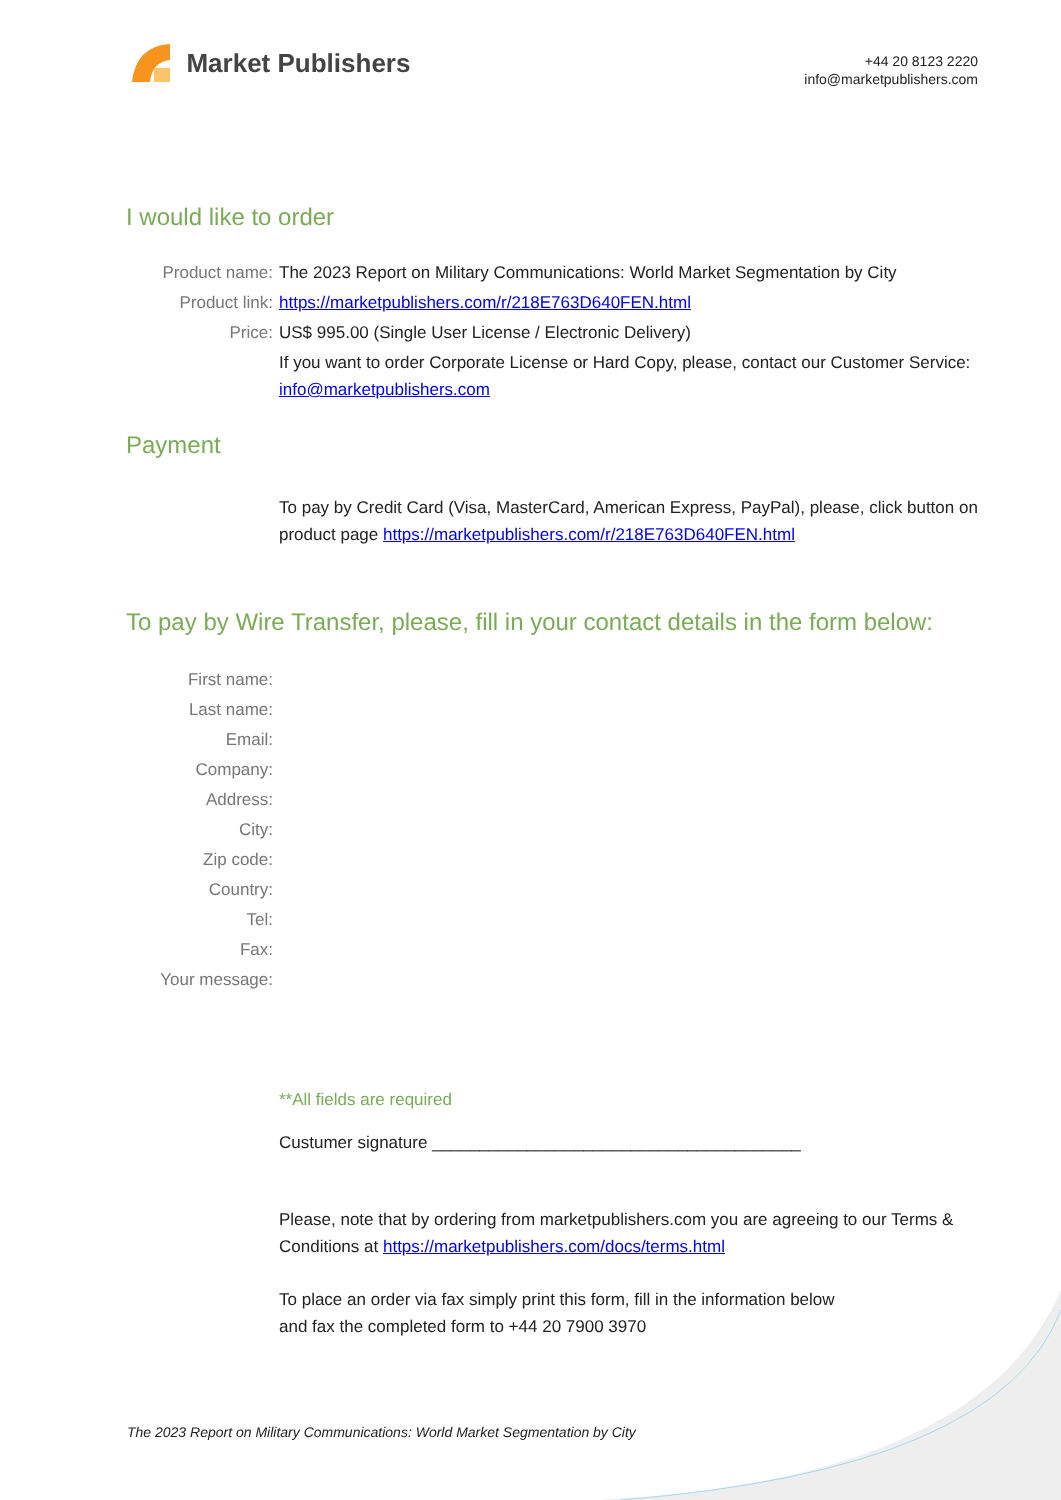Market Publishers
+44 20 8123 2220
info@marketpublishers.com
I would like to order
Product name: The 2023 Report on Military Communications: World Market Segmentation by City
Product link: https://marketpublishers.com/r/218E763D640FEN.html
Price: US$ 995.00 (Single User License / Electronic Delivery)
If you want to order Corporate License or Hard Copy, please, contact our Customer Service:
info@marketpublishers.com
Payment
To pay by Credit Card (Visa, MasterCard, American Express, PayPal), please, click button on product page https://marketpublishers.com/r/218E763D640FEN.html
To pay by Wire Transfer, please, fill in your contact details in the form below:
First name:
Last name:
Email:
Company:
Address:
City:
Zip code:
Country:
Tel:
Fax:
Your message:
**All fields are required
Custumer signature _______________________________________
Please, note that by ordering from marketpublishers.com you are agreeing to our Terms & Conditions at https://marketpublishers.com/docs/terms.html
To place an order via fax simply print this form, fill in the information below
and fax the completed form to +44 20 7900 3970
The 2023 Report on Military Communications: World Market Segmentation by City